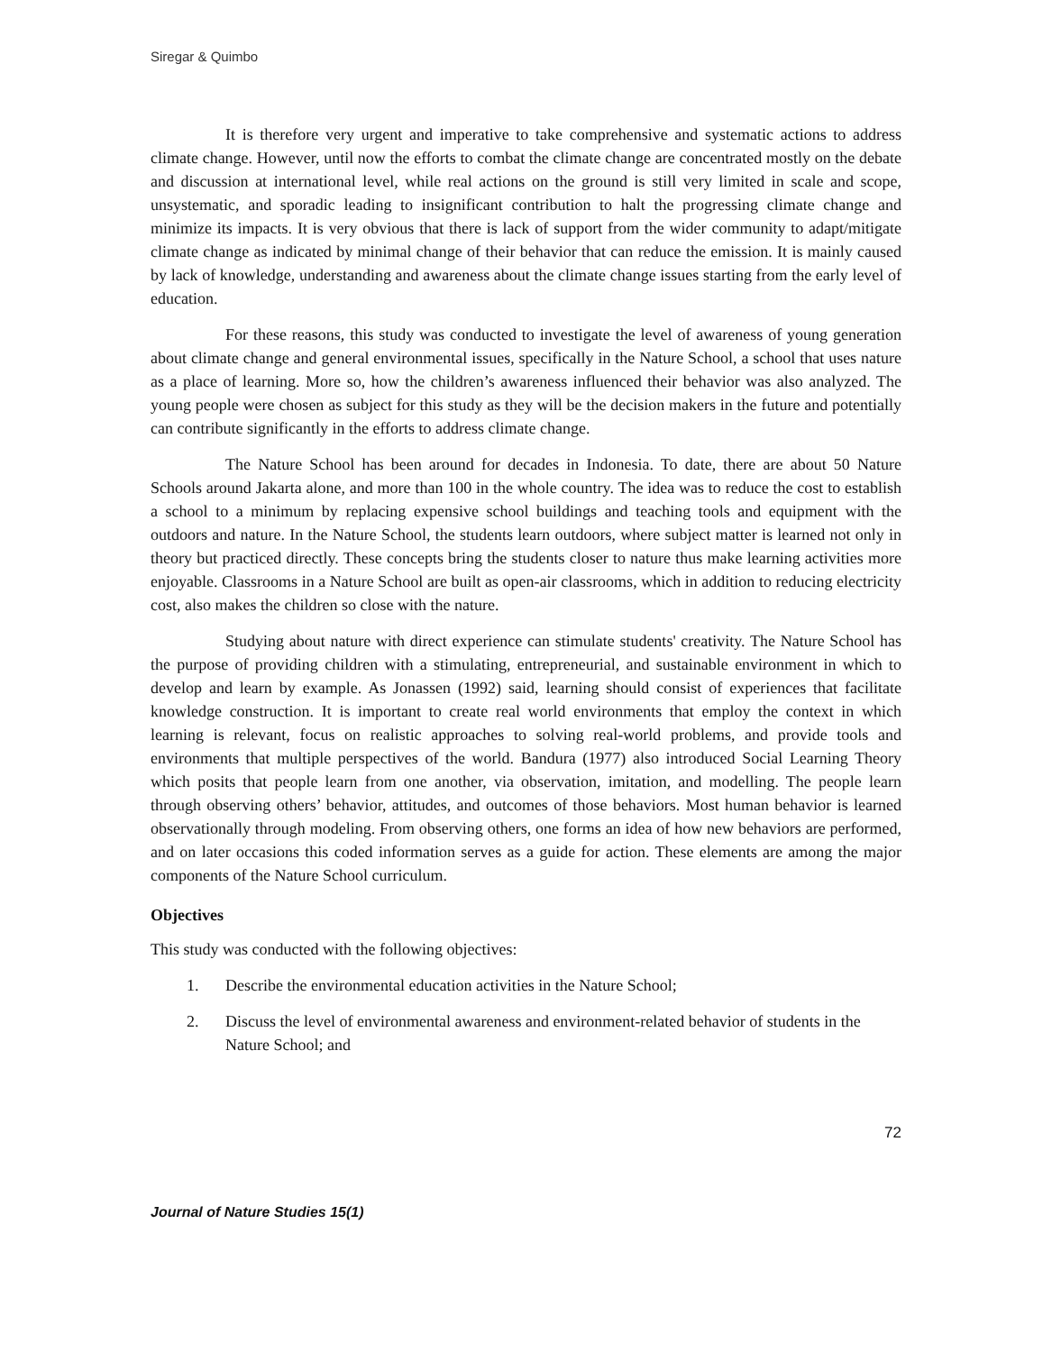Siregar & Quimbo
It is therefore very urgent and imperative to take comprehensive and systematic actions to address climate change. However, until now the efforts to combat the climate change are concentrated mostly on the debate and discussion at international level, while real actions on the ground is still very limited in scale and scope, unsystematic, and sporadic leading to insignificant contribution to halt the progressing climate change and minimize its impacts. It is very obvious that there is lack of support from the wider community to adapt/mitigate climate change as indicated by minimal change of their behavior that can reduce the emission. It is mainly caused by lack of knowledge, understanding and awareness about the climate change issues starting from the early level of education.
For these reasons, this study was conducted to investigate the level of awareness of young generation about climate change and general environmental issues, specifically in the Nature School, a school that uses nature as a place of learning. More so, how the children’s awareness influenced their behavior was also analyzed. The young people were chosen as subject for this study as they will be the decision makers in the future and potentially can contribute significantly in the efforts to address climate change.
The Nature School has been around for decades in Indonesia. To date, there are about 50 Nature Schools around Jakarta alone, and more than 100 in the whole country. The idea was to reduce the cost to establish a school to a minimum by replacing expensive school buildings and teaching tools and equipment with the outdoors and nature. In the Nature School, the students learn outdoors, where subject matter is learned not only in theory but practiced directly. These concepts bring the students closer to nature thus make learning activities more enjoyable. Classrooms in a Nature School are built as open-air classrooms, which in addition to reducing electricity cost, also makes the children so close with the nature.
Studying about nature with direct experience can stimulate students' creativity. The Nature School has the purpose of providing children with a stimulating, entrepreneurial, and sustainable environment in which to develop and learn by example. As Jonassen (1992) said, learning should consist of experiences that facilitate knowledge construction. It is important to create real world environments that employ the context in which learning is relevant, focus on realistic approaches to solving real-world problems, and provide tools and environments that multiple perspectives of the world. Bandura (1977) also introduced Social Learning Theory which posits that people learn from one another, via observation, imitation, and modelling. The people learn through observing others’ behavior, attitudes, and outcomes of those behaviors. Most human behavior is learned observationally through modeling. From observing others, one forms an idea of how new behaviors are performed, and on later occasions this coded information serves as a guide for action. These elements are among the major components of the Nature School curriculum.
Objectives
This study was conducted with the following objectives:
1. Describe the environmental education activities in the Nature School;
2. Discuss the level of environmental awareness and environment-related behavior of students in the Nature School; and
72
Journal of Nature Studies 15(1)